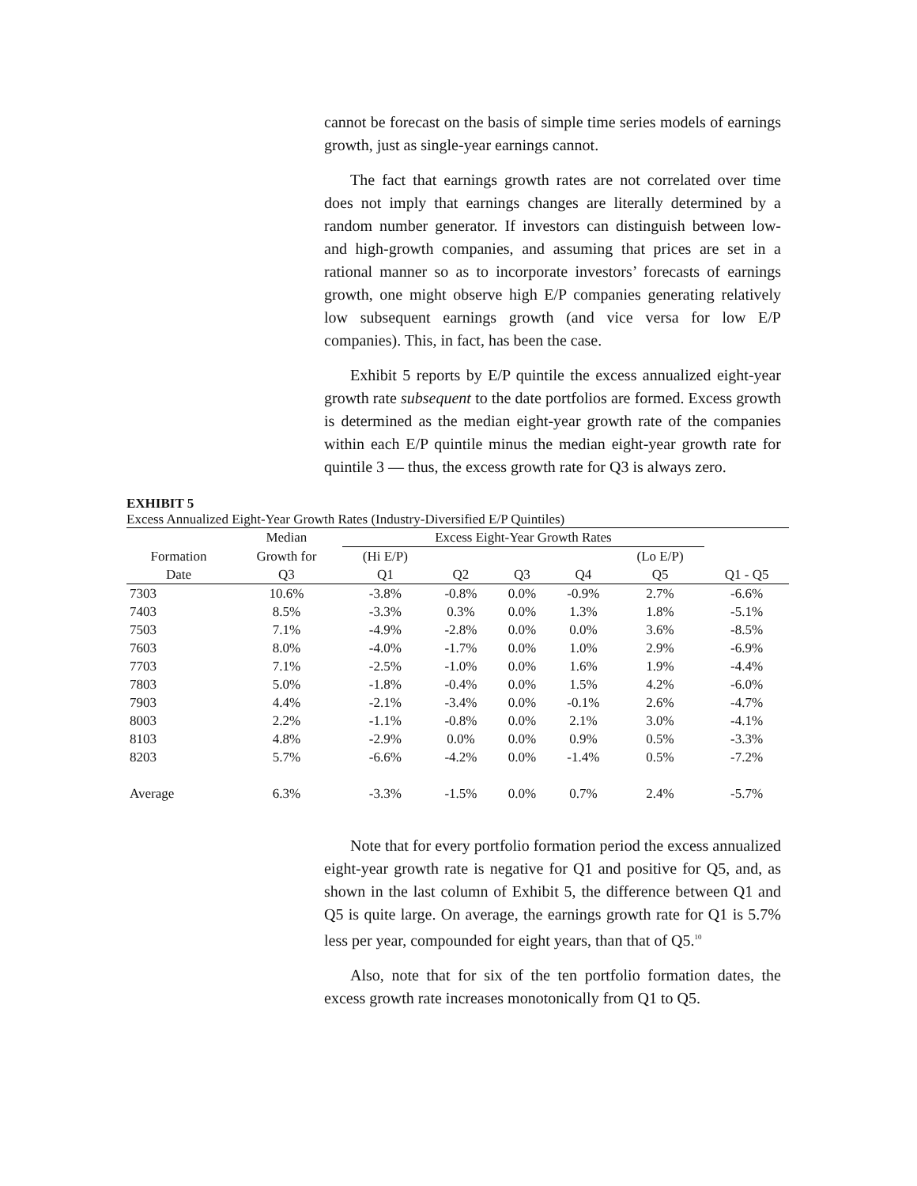cannot be forecast on the basis of simple time series models of earnings growth, just as single-year earnings cannot.
The fact that earnings growth rates are not correlated over time does not imply that earnings changes are literally determined by a random number generator. If investors can distinguish between low- and high-growth companies, and assuming that prices are set in a rational manner so as to incorporate investors’ forecasts of earnings growth, one might observe high E/P companies generating relatively low subsequent earnings growth (and vice versa for low E/P companies). This, in fact, has been the case.
Exhibit 5 reports by E/P quintile the excess annualized eight-year growth rate subsequent to the date portfolios are formed. Excess growth is determined as the median eight-year growth rate of the companies within each E/P quintile minus the median eight-year growth rate for quintile 3 — thus, the excess growth rate for Q3 is always zero.
EXHIBIT 5
Excess Annualized Eight-Year Growth Rates (Industry-Diversified E/P Quintiles)
| | Median | Excess Eight-Year Growth Rates | | | | | |
| Formation | Growth for | (Hi E/P) | | | | (Lo E/P) | |
| Date | Q3 | Q1 | Q2 | Q3 | Q4 | Q5 | Q1 - Q5 |
| 7303 | 10.6% | -3.8% | -0.8% | 0.0% | -0.9% | 2.7% | -6.6% |
| 7403 | 8.5% | -3.3% | 0.3% | 0.0% | 1.3% | 1.8% | -5.1% |
| 7503 | 7.1% | -4.9% | -2.8% | 0.0% | 0.0% | 3.6% | -8.5% |
| 7603 | 8.0% | -4.0% | -1.7% | 0.0% | 1.0% | 2.9% | -6.9% |
| 7703 | 7.1% | -2.5% | -1.0% | 0.0% | 1.6% | 1.9% | -4.4% |
| 7803 | 5.0% | -1.8% | -0.4% | 0.0% | 1.5% | 4.2% | -6.0% |
| 7903 | 4.4% | -2.1% | -3.4% | 0.0% | -0.1% | 2.6% | -4.7% |
| 8003 | 2.2% | -1.1% | -0.8% | 0.0% | 2.1% | 3.0% | -4.1% |
| 8103 | 4.8% | -2.9% | 0.0% | 0.0% | 0.9% | 0.5% | -3.3% |
| 8203 | 5.7% | -6.6% | -4.2% | 0.0% | -1.4% | 0.5% | -7.2% |
| Average | 6.3% | -3.3% | -1.5% | 0.0% | 0.7% | 2.4% | -5.7% |
Note that for every portfolio formation period the excess annualized eight-year growth rate is negative for Q1 and positive for Q5, and, as shown in the last column of Exhibit 5, the difference between Q1 and Q5 is quite large. On average, the earnings growth rate for Q1 is 5.7% less per year, compounded for eight years, than that of Q5.<sup>10</sup>
Also, note that for six of the ten portfolio formation dates, the excess growth rate increases monotonically from Q1 to Q5.